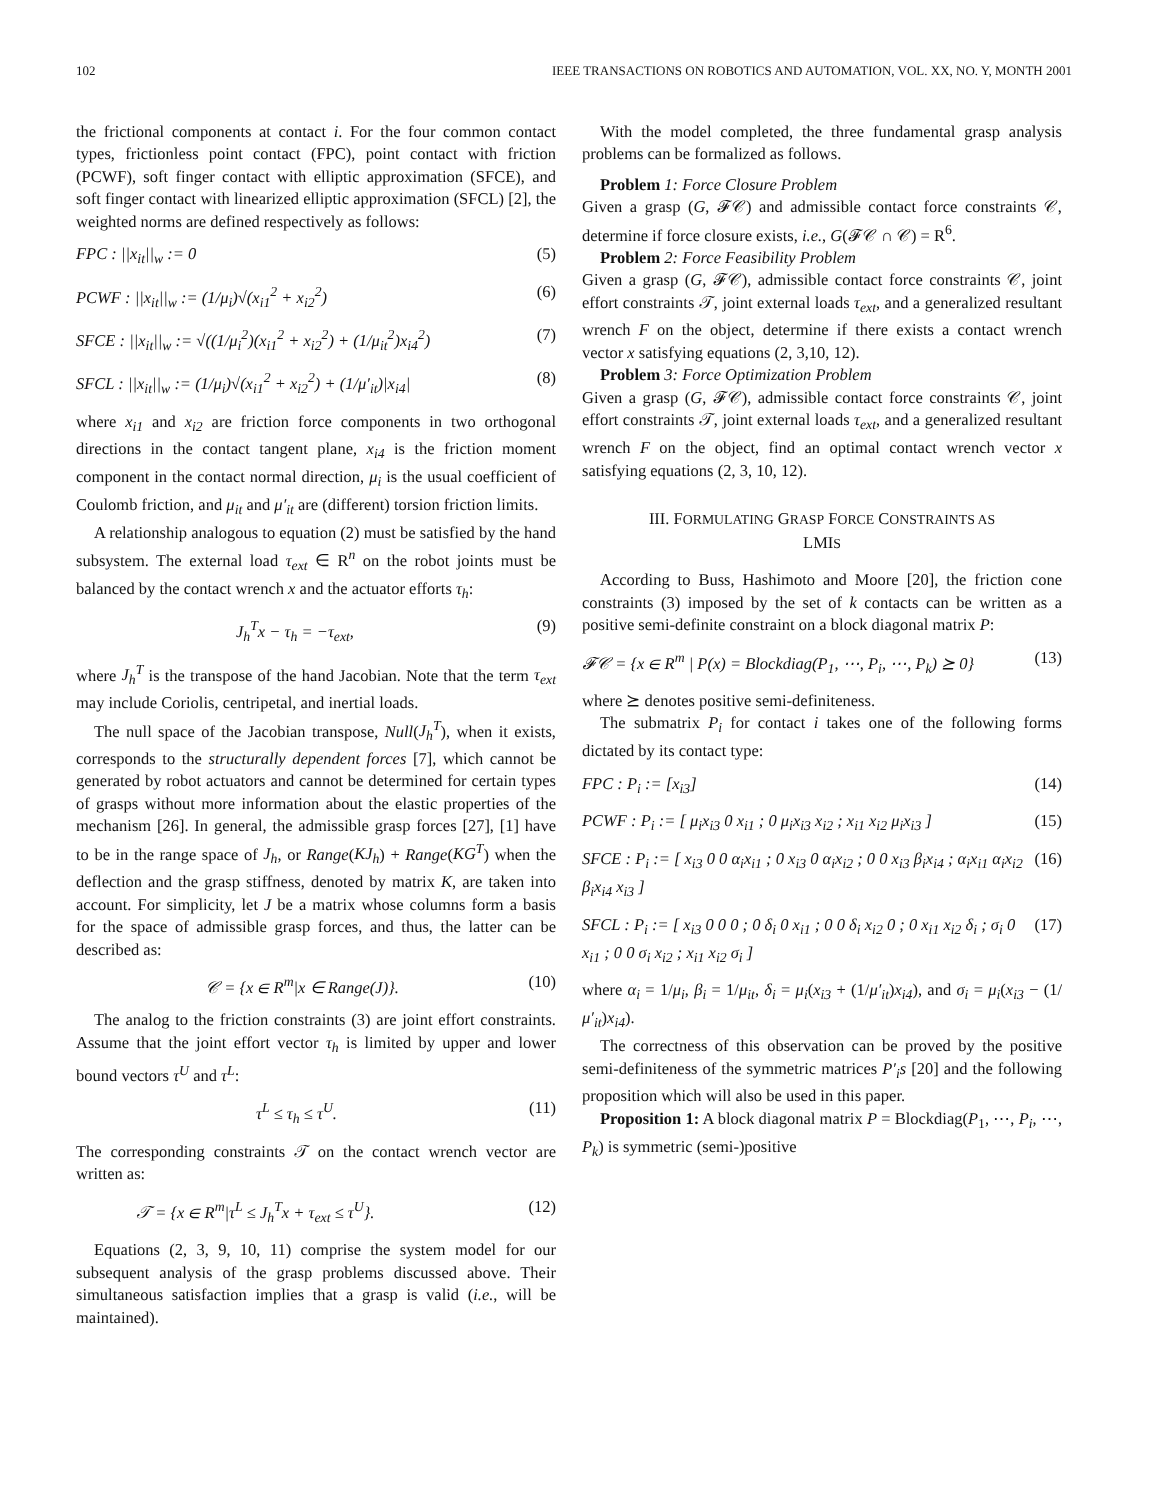102 IEEE TRANSACTIONS ON ROBOTICS AND AUTOMATION, VOL. XX, NO. Y, MONTH 2001
the frictional components at contact i. For the four common contact types, frictionless point contact (FPC), point contact with friction (PCWF), soft finger contact with elliptic approximation (SFCE), and soft finger contact with linearized elliptic approximation (SFCL) [2], the weighted norms are defined respectively as follows:
FPC : ||x<sub>it</sub>||<sub>w</sub> := 0 (5)
PCWF : ||x<sub>it</sub>||<sub>w</sub> := (1/μ<sub>i</sub>)√(x<sub>i1</sub><sup>2</sup> + x<sub>i2</sub><sup>2</sup>) (6)
SFCE : ||x<sub>it</sub>||<sub>w</sub> := √((1/μ<sub>i</sub><sup>2</sup>)(x<sub>i1</sub><sup>2</sup> + x<sub>i2</sub><sup>2</sup>) + (1/μ<sub>it</sub><sup>2</sup>)x<sub>i4</sub><sup>2</sup>) (7)
SFCL : ||x<sub>it</sub>||<sub>w</sub> := (1/μ<sub>i</sub>)√(x<sub>i1</sub><sup>2</sup> + x<sub>i2</sub><sup>2</sup>) + (1/μ′<sub>it</sub>)|x<sub>i4</sub>| (8)
where x<sub>i1</sub> and x<sub>i2</sub> are friction force components in two orthogonal directions in the contact tangent plane, x<sub>i4</sub> is the friction moment component in the contact normal direction, μ<sub>i</sub> is the usual coefficient of Coulomb friction, and μ<sub>it</sub> and μ′<sub>it</sub> are (different) torsion friction limits.
A relationship analogous to equation (2) must be satisfied by the hand subsystem. The external load τ<sub>ext</sub> ∈ R<sup>n</sup> on the robot joints must be balanced by the contact wrench x and the actuator efforts τ<sub>h</sub>:
J<sub>h</sub><sup>T</sup>x − τ<sub>h</sub> = −τ<sub>ext</sub>, (9)
where J<sub>h</sub><sup>T</sup> is the transpose of the hand Jacobian. Note that the term τ<sub>ext</sub> may include Coriolis, centripetal, and inertial loads.
The null space of the Jacobian transpose, Null(J<sub>h</sub><sup>T</sup>), when it exists, corresponds to the structurally dependent forces [7], which cannot be generated by robot actuators and cannot be determined for certain types of grasps without more information about the elastic properties of the mechanism [26]. In general, the admissible grasp forces [27], [1] have to be in the range space of J<sub>h</sub>, or Range(KJ<sub>h</sub>) + Range(KG<sup>T</sup>) when the deflection and the grasp stiffness, denoted by matrix K, are taken into account. For simplicity, let J be a matrix whose columns form a basis for the space of admissible grasp forces, and thus, the latter can be described as:
𝒞 = {x ∈ R<sup>m</sup>|x ∈ Range(J)}. (10)
The analog to the friction constraints (3) are joint effort constraints. Assume that the joint effort vector τ<sub>h</sub> is limited by upper and lower bound vectors τ<sup>U</sup> and τ<sup>L</sup>:
τ<sup>L</sup> ≤ τ<sub>h</sub> ≤ τ<sup>U</sup>. (11)
The corresponding constraints 𝒯 on the contact wrench vector are written as:
𝒯 = {x ∈ R<sup>m</sup>|τ<sup>L</sup> ≤ J<sub>h</sub><sup>T</sup>x + τ<sub>ext</sub> ≤ τ<sup>U</sup>}. (12)
Equations (2, 3, 9, 10, 11) comprise the system model for our subsequent analysis of the grasp problems discussed above. Their simultaneous satisfaction implies that a grasp is valid (i.e., will be maintained).
With the model completed, the three fundamental grasp analysis problems can be formalized as follows.
Problem 1: Force Closure Problem
Given a grasp (G, 𝓕𝒞) and admissible contact force constraints 𝒞, determine if force closure exists, i.e., G(𝓕𝒞 ∩ 𝒞) = R<sup>6</sup>.
Problem 2: Force Feasibility Problem
Given a grasp (G, 𝓕𝒞), admissible contact force constraints 𝒞, joint effort constraints 𝒯, joint external loads τ<sub>ext</sub>, and a generalized resultant wrench F on the object, determine if there exists a contact wrench vector x satisfying equations (2, 3,10, 12).
Problem 3: Force Optimization Problem
Given a grasp (G, 𝓕𝒞), admissible contact force constraints 𝒞, joint effort constraints 𝒯, joint external loads τ<sub>ext</sub>, and a generalized resultant wrench F on the object, find an optimal contact wrench vector x satisfying equations (2, 3, 10, 12).
III. FORMULATING GRASP FORCE CONSTRAINTS AS
LMIS
According to Buss, Hashimoto and Moore [20], the friction cone constraints (3) imposed by the set of k contacts can be written as a positive semi-definite constraint on a block diagonal matrix P:
𝓕𝒞 = {x ∈ R<sup>m</sup> | P(x) = Blockdiag(P<sub>1</sub>, ⋯, P<sub>i</sub>, ⋯, P<sub>k</sub>) ⪰ 0} (13)
where ⪰ denotes positive semi-definiteness.
The submatrix P<sub>i</sub> for contact i takes one of the following forms dictated by its contact type:
FPC : P<sub>i</sub> := [x<sub>i3</sub>] (14)
PCWF : P<sub>i</sub> := [ μ<sub>i</sub>x<sub>i3</sub> 0 x<sub>i1</sub> ; 0 μ<sub>i</sub>x<sub>i3</sub> x<sub>i2</sub> ; x<sub>i1</sub> x<sub>i2</sub> μ<sub>i</sub>x<sub>i3</sub> ] (15)
SFCE : P<sub>i</sub> := [ x<sub>i3</sub> 0 0 α<sub>i</sub>x<sub>i1</sub> ; 0 x<sub>i3</sub> 0 α<sub>i</sub>x<sub>i2</sub> ; 0 0 x<sub>i3</sub> β<sub>i</sub>x<sub>i4</sub> ; α<sub>i</sub>x<sub>i1</sub> α<sub>i</sub>x<sub>i2</sub> β<sub>i</sub>x<sub>i4</sub> x<sub>i3</sub> ] (16)
SFCL : P<sub>i</sub> := [ x<sub>i3</sub> 0 0 0 ; 0 δ<sub>i</sub> 0 x<sub>i1</sub> ; 0 0 δ<sub>i</sub> x<sub>i2</sub> 0 ; 0 x<sub>i1</sub> x<sub>i2</sub> δ<sub>i</sub> ; σ<sub>i</sub> 0 x<sub>i1</sub> ; 0 0 σ<sub>i</sub> x<sub>i2</sub> ; x<sub>i1</sub> x<sub>i2</sub> σ<sub>i</sub> ] (17)
where α<sub>i</sub> = 1/μ<sub>i</sub>, β<sub>i</sub> = 1/μ<sub>it</sub>, δ<sub>i</sub> = μ<sub>i</sub>(x<sub>i3</sub> + (1/μ′<sub>it</sub>)x<sub>i4</sub>), and σ<sub>i</sub> = μ<sub>i</sub>(x<sub>i3</sub> − (1/μ′<sub>it</sub>)x<sub>i4</sub>).
The correctness of this observation can be proved by the positive semi-definiteness of the symmetric matrices P′<sub>i</sub>s [20] and the following proposition which will also be used in this paper.
Proposition 1: A block diagonal matrix P = Blockdiag(P<sub>1</sub>, ⋯, P<sub>i</sub>, ⋯, P<sub>k</sub>) is symmetric (semi-)positive